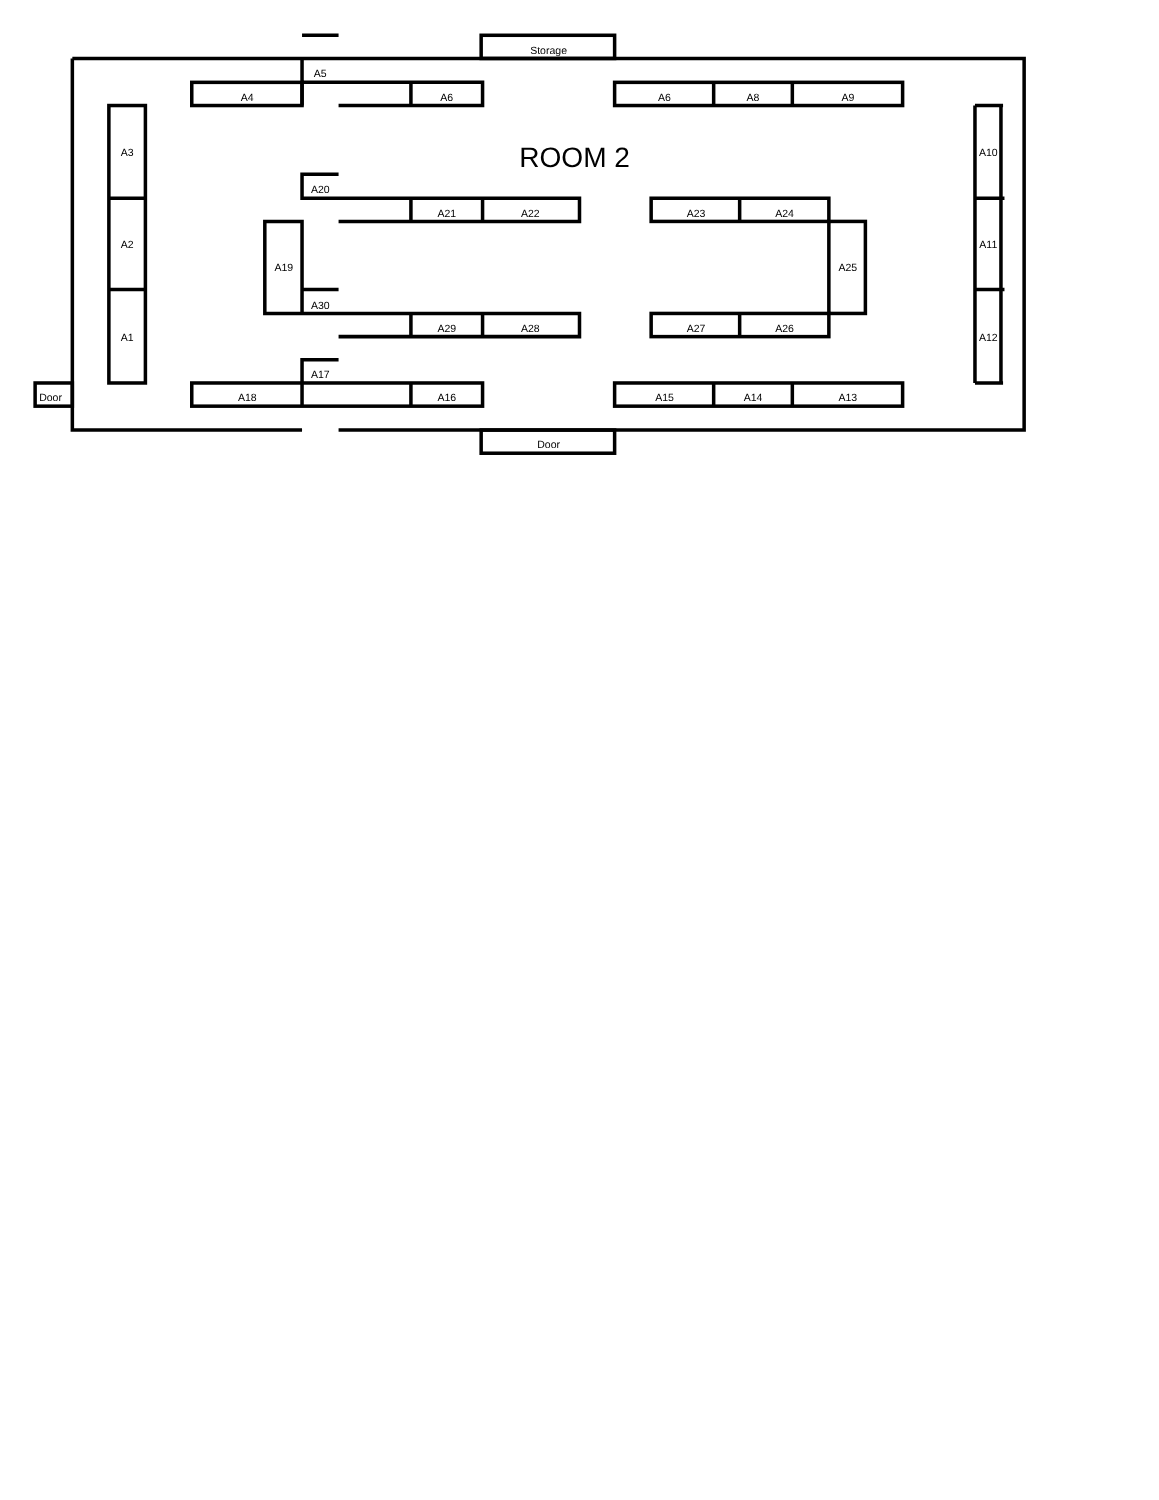Storage
A5
A4
A6
A6
A8
A9
A3
ROOM 2
A10
A20
A21
A22
A23
A24
A2
A19
A25
A11
A30
A29
A28
A27
A26
A1
A12
A17
Door
A18
A16
A15
A14
A13
Door